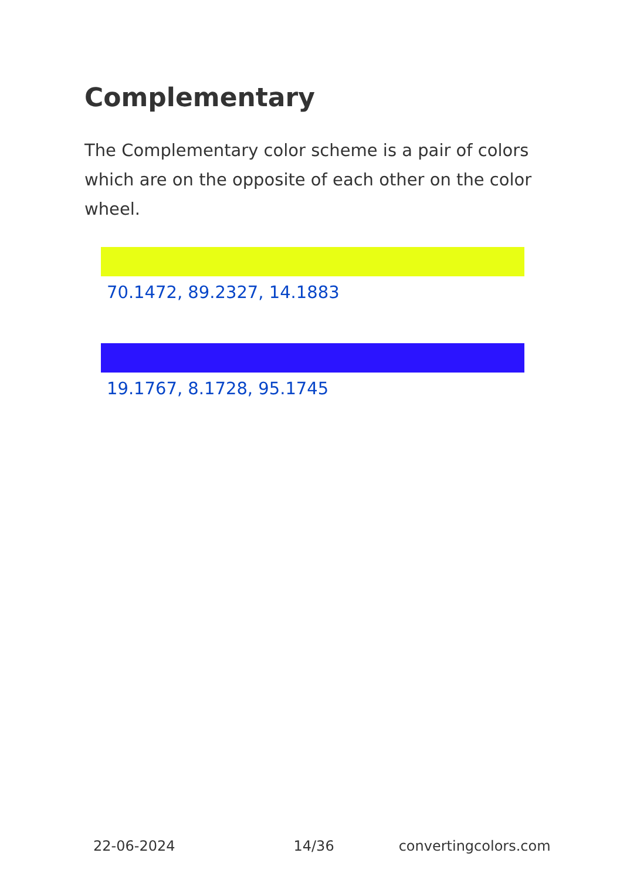Complementary
The Complementary color scheme is a pair of colors which are on the opposite of each other on the color wheel.
70.1472, 89.2327, 14.1883
19.1767, 8.1728, 95.1745
22-06-2024 14/36 convertingcolors.com